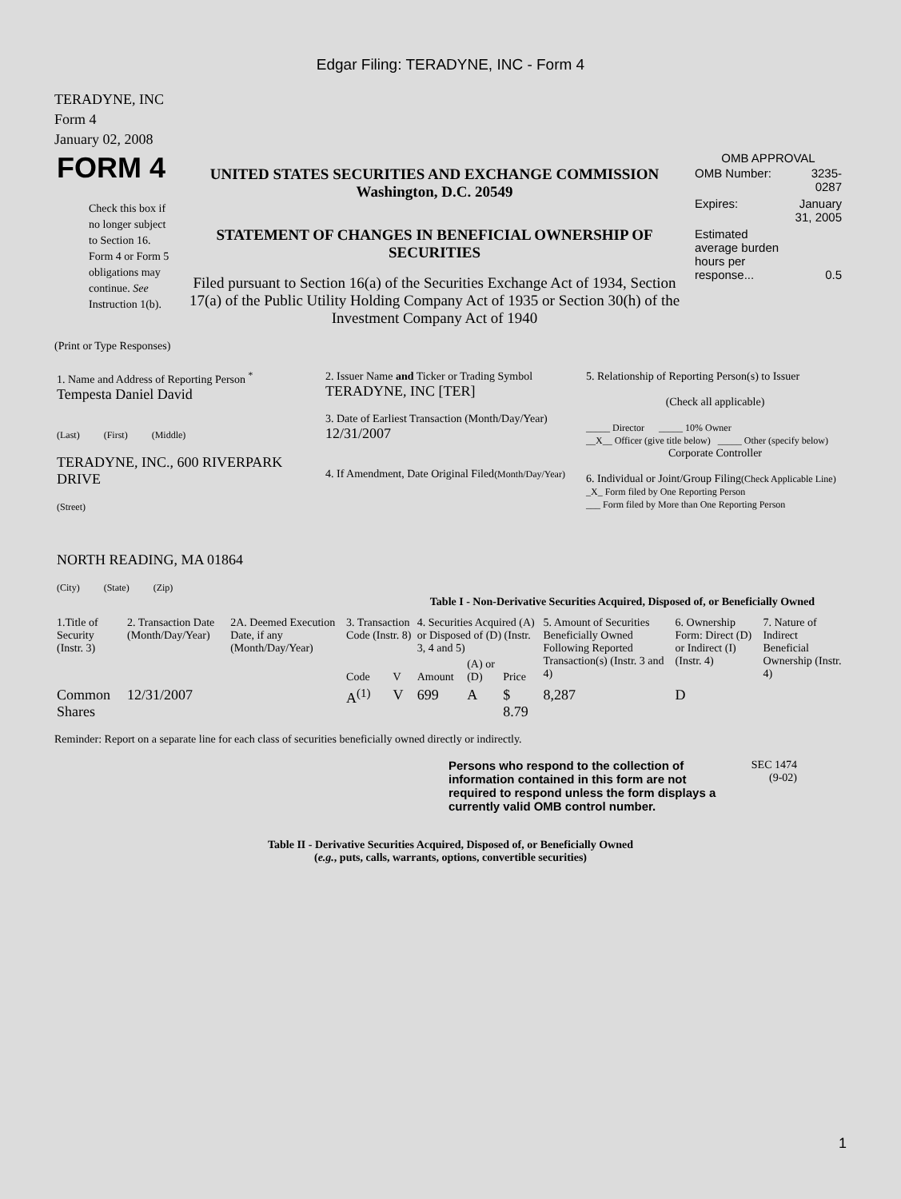Edgar Filing: TERADYNE, INC - Form 4
TERADYNE, INC
Form 4
January 02, 2008
| FORM 4 Check this box if no longer subject to Section 16. Form 4 or Form 5 obligations may continue. See Instruction 1(b). | UNITED STATES SECURITIES AND EXCHANGE COMMISSION Washington, D.C. 20549 STATEMENT OF CHANGES IN BENEFICIAL OWNERSHIP OF SECURITIES Filed pursuant to Section 16(a) of the Securities Exchange Act of 1934, Section 17(a) of the Public Utility Holding Company Act of 1935 or Section 30(h) of the Investment Company Act of 1940 | OMB APPROVAL / OMB Number: / 3235-0287 / / Expires: / January 31, 2005 / / Estimated average burden hours per response... / 0.5 / |
(Print or Type Responses)
| 1. Name and Address of Reporting Person <sup>*</sup> Tempesta Daniel David (Last) (First) (Middle) TERADYNE, INC., 600 RIVERPARK DRIVE (Street) NORTH READING, MA 01864 (City) (State) (Zip) | 2. Issuer Name and Ticker or Trading Symbol TERADYNE, INC [TER] 3. Date of Earliest Transaction (Month/Day/Year) 12/31/2007 4. If Amendment, Date Original Filed (Month/Day/Year) | 5. Relationship of Reporting Person(s) to Issuer (Check all applicable) _____ Director _____ 10% Owner __X__ Officer (give title below) _____ Other (specify below) Corporate Controller 6. Individual or Joint/Group Filing (Check Applicable Line) _X_ Form filed by One Reporting Person ___ Form filed by More than One Reporting Person |
Table I - Non-Derivative Securities Acquired, Disposed of, or Beneficially Owned
| 1.Title of Security (Instr. 3) | 2. Transaction Date (Month/Day/Year) | 2A. Deemed Execution Date, if any (Month/Day/Year) | 3. Transaction Code (Instr. 8) | | 4. Securities Acquired (A) or Disposed of (D) (Instr. 3, 4 and 5) | | | 5. Amount of Securities Beneficially Owned Following Reported Transaction(s) (Instr. 3 and 4) | 6. Ownership Form: Direct (D) or Indirect (I) (Instr. 4) | 7. Nature of Indirect Beneficial Ownership (Instr. 4) |
| --- | --- | --- | --- | --- | --- | --- | --- | --- | --- | --- |
| | | | Code | V | Amount | (A) or (D) | Price | | | |
| Common Shares | 12/31/2007 | | A<sup>(1)</sup> | V | 699 | A | $ 8.79 | 8,287 | D | |
Reminder: Report on a separate line for each class of securities beneficially owned directly or indirectly.
| Persons who respond to the collection of information contained in this form are not required to respond unless the form displays a currently valid OMB control number. | SEC 1474 (9-02) |
Table II - Derivative Securities Acquired, Disposed of, or Beneficially Owned
(e.g., puts, calls, warrants, options, convertible securities)
1